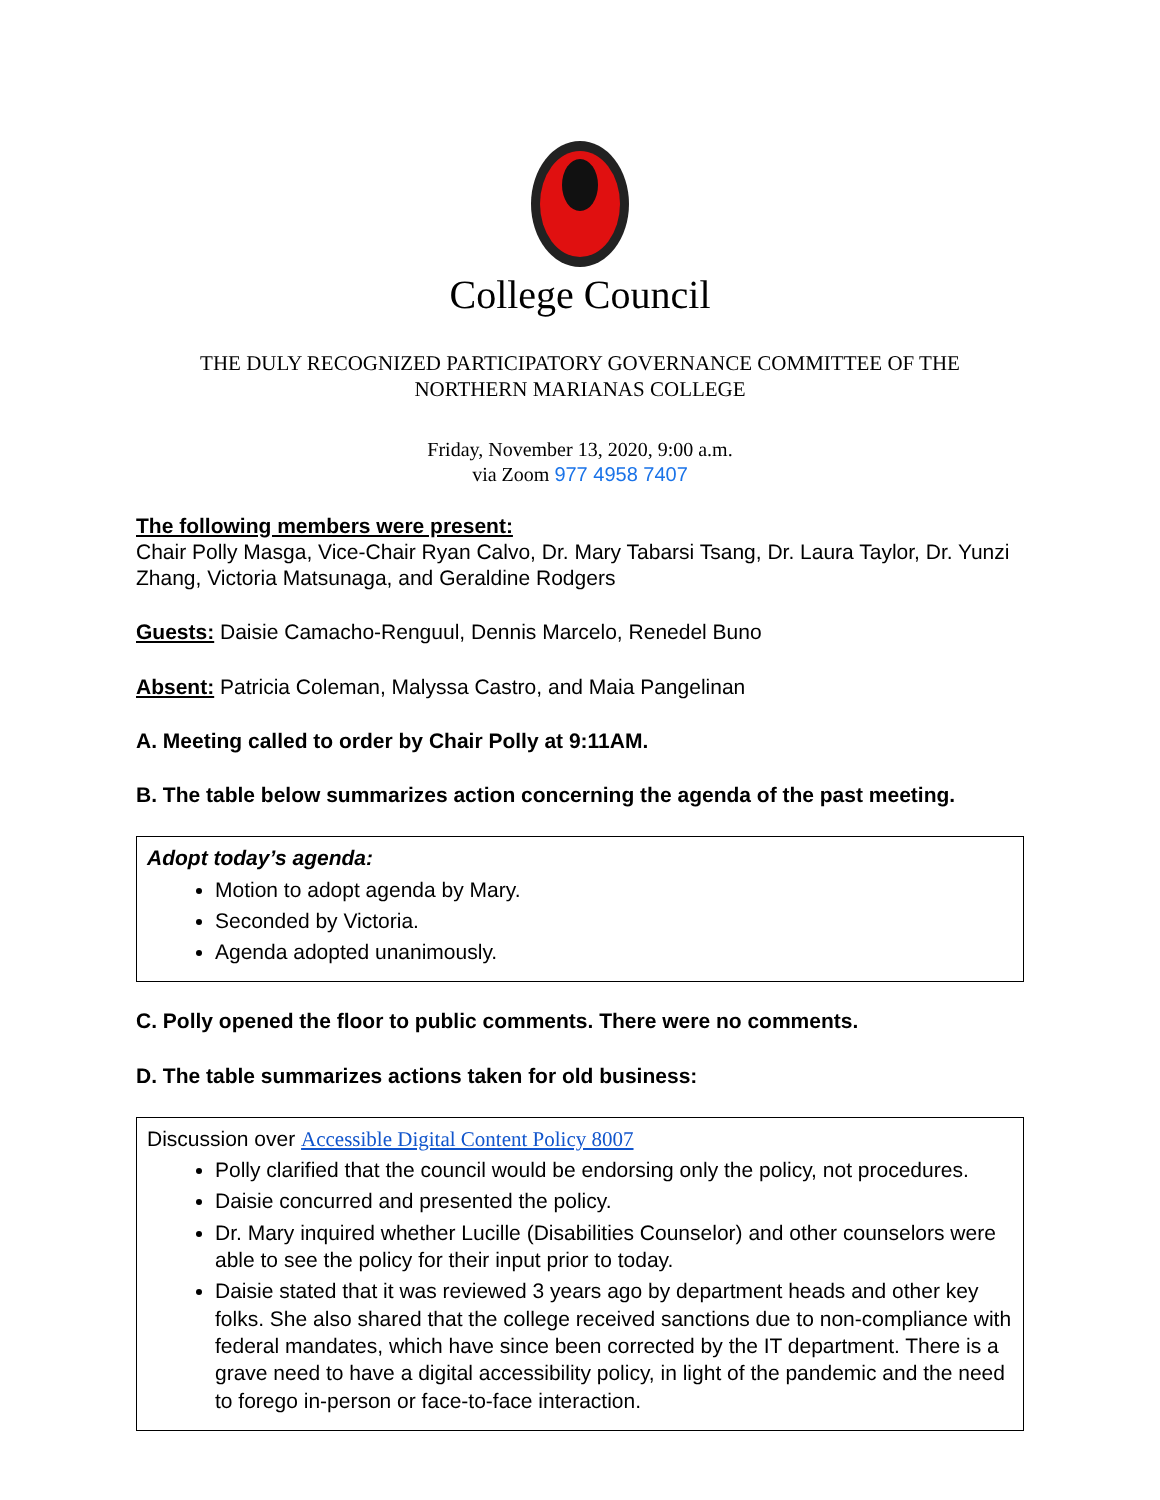College Council
THE DULY RECOGNIZED PARTICIPATORY GOVERNANCE COMMITTEE OF THE
NORTHERN MARIANAS COLLEGE
Friday, November 13, 2020, 9:00 a.m.
via Zoom 977 4958 7407
The following members were present:
Chair Polly Masga, Vice-Chair Ryan Calvo, Dr. Mary Tabarsi Tsang, Dr. Laura Taylor, Dr. Yunzi Zhang, Victoria Matsunaga, and Geraldine Rodgers
Guests: Daisie Camacho-Renguul, Dennis Marcelo, Renedel Buno
Absent: Patricia Coleman, Malyssa Castro, and Maia Pangelinan
A. Meeting called to order by Chair Polly at 9:11AM.
B. The table below summarizes action concerning the agenda of the past meeting.
| Adopt today’s agenda: Motion to adopt agenda by Mary. Seconded by Victoria. Agenda adopted unanimously. |
C. Polly opened the floor to public comments. There were no comments.
D. The table summarizes actions taken for old business:
| Discussion over Accessible Digital Content Policy 8007 Polly clarified that the council would be endorsing only the policy, not procedures. Daisie concurred and presented the policy. Dr. Mary inquired whether Lucille (Disabilities Counselor) and other counselors were able to see the policy for their input prior to today. Daisie stated that it was reviewed 3 years ago by department heads and other key folks. She also shared that the college received sanctions due to non-compliance with federal mandates, which have since been corrected by the IT department. There is a grave need to have a digital accessibility policy, in light of the pandemic and the need to forego in-person or face-to-face interaction. |